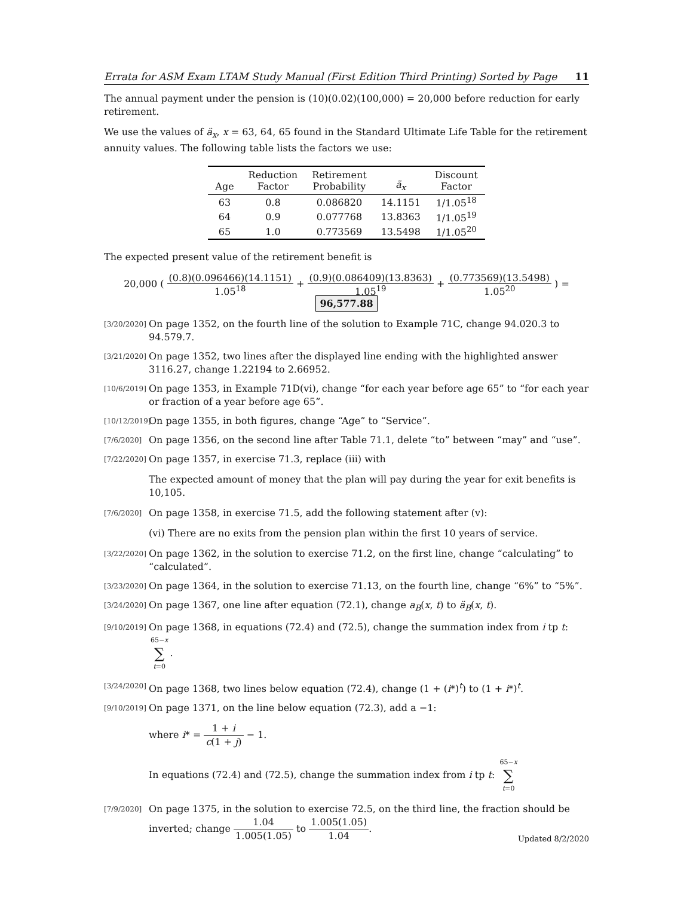Errata for ASM Exam LTAM Study Manual (First Edition Third Printing) Sorted by Page 11
The annual payment under the pension is (10)(0.02)(100,000) = 20,000 before reduction for early retirement.
We use the values of ä<sub>x</sub>, x = 63, 64, 65 found in the Standard Ultimate Life Table for the retirement annuity values. The following table lists the factors we use:
| Age | Reduction Factor | Retirement Probability | ä<sub>x</sub> | Discount Factor |
| --- | --- | --- | --- | --- |
| 63 | 0.8 | 0.086820 | 14.1151 | 1/1.05<sup>18</sup> |
| 64 | 0.9 | 0.077768 | 13.8363 | 1/1.05<sup>19</sup> |
| 65 | 1.0 | 0.773569 | 13.5498 | 1/1.05<sup>20</sup> |
The expected present value of the retirement benefit is
20,000 ( (0.8)(0.096466)(14.1151) 1.05<sup>18</sup> + (0.9)(0.086409)(13.8363) 1.05<sup>19</sup> + (0.773569)(13.5498) 1.05<sup>20</sup> ) = 96,577.88
[3/20/2020] On page 1352, on the fourth line of the solution to Example 71C, change 94.020.3 to 94.579.7.
[3/21/2020] On page 1352, two lines after the displayed line ending with the highlighted answer 3116.27, change 1.22194 to 2.66952.
[10/6/2019] On page 1353, in Example 71D(vi), change “for each year before age 65” to “for each year or fraction of a year before age 65”.
[10/12/2019] On page 1355, in both figures, change “Age” to “Service”.
[7/6/2020] On page 1356, on the second line after Table 71.1, delete “to” between “may” and “use”.
[7/22/2020] On page 1357, in exercise 71.3, replace (iii) with
The expected amount of money that the plan will pay during the year for exit benefits is 10,105.
[7/6/2020] On page 1358, in exercise 71.5, add the following statement after (v):
(vi) There are no exits from the pension plan within the first 10 years of service.
[3/22/2020] On page 1362, in the solution to exercise 71.2, on the first line, change “calculating” to “calculated”.
[3/23/2020] On page 1364, in the solution to exercise 71.13, on the fourth line, change “6%” to “5%”.
[3/24/2020] On page 1367, one line after equation (72.1), change a<sub>B</sub>(x, t) to ä<sub>B</sub>(x, t).
[9/10/2019] On page 1368, in equations (72.4) and (72.5), change the summation index from i tp t: 65−x ∑ t=0.
[3/24/2020] On page 1368, two lines below equation (72.4), change (1 + (i*)<sup>t</sup>) to (1 + i*)<sup>t</sup>.
[9/10/2019] On page 1371, on the line below equation (72.3), add a −1:
where i* = 1 + i c(1 + j) − 1.
In equations (72.4) and (72.5), change the summation index from i tp t: 65−x ∑ t=0
[7/9/2020] On page 1375, in the solution to exercise 72.5, on the third line, the fraction should be inverted; change 1.04 1.005(1.05) to 1.005(1.05) 1.04.
Updated 8/2/2020